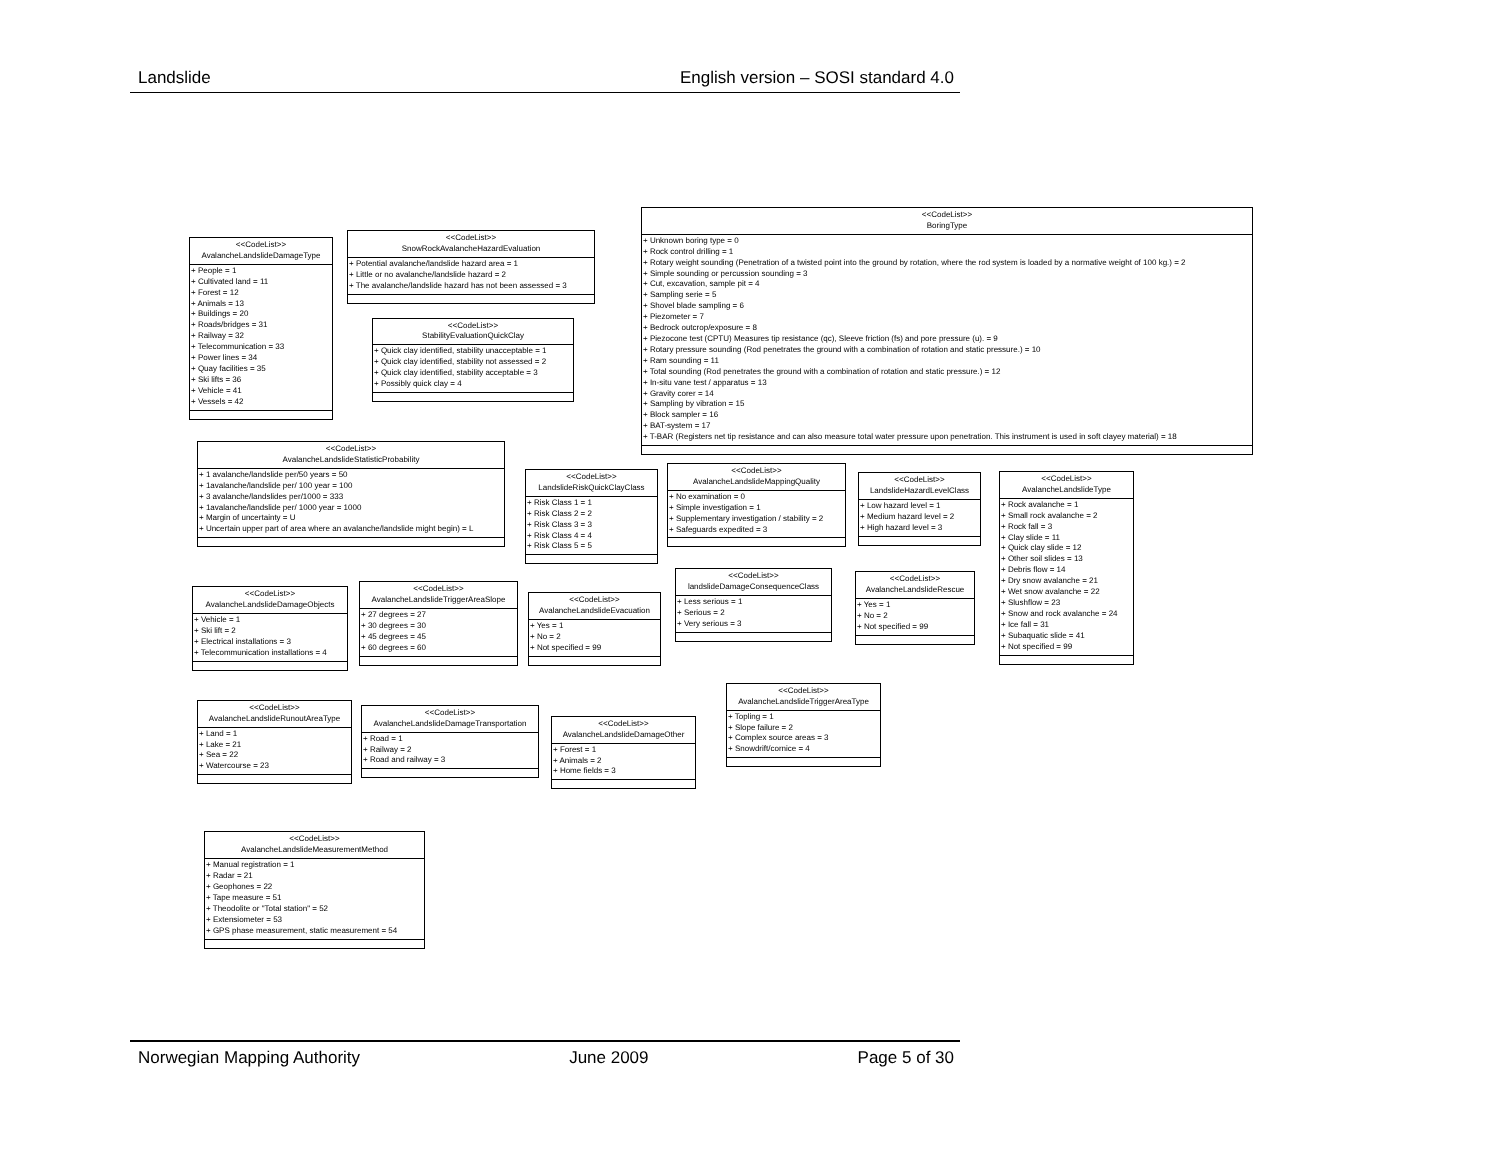Landslide English version – SOSI standard 4.0
<<CodeList>>
AvalancheLandslideDamageType
+ People = 1
+ Cultivated land = 11
+ Forest = 12
+ Animals = 13
+ Buildings = 20
+ Roads/bridges = 31
+ Railway = 32
+ Telecommunication = 33
+ Power lines = 34
+ Quay facilities = 35
+ Ski lifts = 36
+ Vehicle = 41
+ Vessels = 42
<<CodeList>>
SnowRockAvalancheHazardEvaluation
+ Potential avalanche/landslide hazard area = 1
+ Little or no avalanche/landslide hazard = 2
+ The avalanche/landslide hazard has not been assessed = 3
<<CodeList>>
StabilityEvaluationQuickClay
+ Quick clay identified, stability unacceptable = 1
+ Quick clay identified, stability not assessed = 2
+ Quick clay identified, stability acceptable = 3
+ Possibly quick clay = 4
<<CodeList>>
BoringType
+ Unknown boring type = 0
+ Rock control drilling = 1
+ Rotary weight sounding (Penetration of a twisted point into the ground by rotation, where the rod system is loaded by a normative weight of 100 kg.) = 2
+ Simple sounding or percussion sounding = 3
+ Cut, excavation, sample pit = 4
+ Sampling serie = 5
+ Shovel blade sampling = 6
+ Piezometer = 7
+ Bedrock outcrop/exposure = 8
+ Piezocone test (CPTU) Measures tip resistance (qc), Sleeve friction (fs) and pore pressure (u). = 9
+ Rotary pressure sounding (Rod penetrates the ground with a combination of rotation and static pressure.) = 10
+ Ram sounding = 11
+ Total sounding (Rod penetrates the ground with a combination of rotation and static pressure.) = 12
+ In-situ vane test / apparatus = 13
+ Gravity corer = 14
+ Sampling by vibration = 15
+ Block sampler = 16
+ BAT-system = 17
+ T-BAR (Registers net tip resistance and can also measure total water pressure upon penetration. This instrument is used in soft clayey material) = 18
<<CodeList>>
AvalancheLandslideStatisticProbability
+ 1 avalanche/landslide per/50 years = 50
+ 1avalanche/landslide per/ 100 year = 100
+ 3 avalanche/landslides per/1000 = 333
+ 1avalanche/landslide per/ 1000 year = 1000
+ Margin of uncertainty = U
+ Uncertain upper part of area where an avalanche/landslide might begin) = L
<<CodeList>>
LandslideRiskQuickClayClass
+ Risk Class 1 = 1
+ Risk Class 2 = 2
+ Risk Class 3 = 3
+ Risk Class 4 = 4
+ Risk Class 5 = 5
<<CodeList>>
AvalancheLandslideMappingQuality
+ No examination = 0
+ Simple investigation = 1
+ Supplementary investigation / stability = 2
+ Safeguards expedited = 3
<<CodeList>>
LandslideHazardLevelClass
+ Low hazard level = 1
+ Medium hazard level = 2
+ High hazard level = 3
<<CodeList>>
AvalancheLandslideDamageObjects
+ Vehicle = 1
+ Ski lift = 2
+ Electrical installations = 3
+ Telecommunication installations = 4
<<CodeList>>
AvalancheLandslideTriggerAreaSlope
+ 27 degrees = 27
+ 30 degrees = 30
+ 45 degrees = 45
+ 60 degrees = 60
<<CodeList>>
AvalancheLandslideEvacuation
+ Yes = 1
+ No = 2
+ Not specified = 99
<<CodeList>>
landslideDamageConsequenceClass
+ Less serious = 1
+ Serious = 2
+ Very serious = 3
<<CodeList>>
AvalancheLandslideRescue
+ Yes = 1
+ No = 2
+ Not specified = 99
<<CodeList>>
AvalancheLandslideType
+ Rock avalanche = 1
+ Small rock avalanche = 2
+ Rock fall = 3
+ Clay slide = 11
+ Quick clay slide = 12
+ Other soil slides = 13
+ Debris flow = 14
+ Dry snow avalanche = 21
+ Wet snow avalanche = 22
+ Slushflow = 23
+ Snow and rock avalanche = 24
+ Ice fall = 31
+ Subaquatic slide = 41
+ Not specified = 99
<<CodeList>>
AvalancheLandslideRunoutAreaType
+ Land = 1
+ Lake = 21
+ Sea = 22
+ Watercourse = 23
<<CodeList>>
AvalancheLandslideDamageTransportation
+ Road = 1
+ Railway = 2
+ Road and railway = 3
<<CodeList>>
AvalancheLandslideDamageOther
+ Forest = 1
+ Animals = 2
+ Home fields = 3
<<CodeList>>
AvalancheLandslideTriggerAreaType
+ Topling = 1
+ Slope failure = 2
+ Complex source areas = 3
+ Snowdrift/cornice = 4
<<CodeList>>
AvalancheLandslideMeasurementMethod
+ Manual registration = 1
+ Radar = 21
+ Geophones = 22
+ Tape measure = 51
+ Theodolite or "Total station" = 52
+ Extensiometer = 53
+ GPS phase measurement, static measurement = 54
Norwegian Mapping Authority June 2009 Page 5 of 30